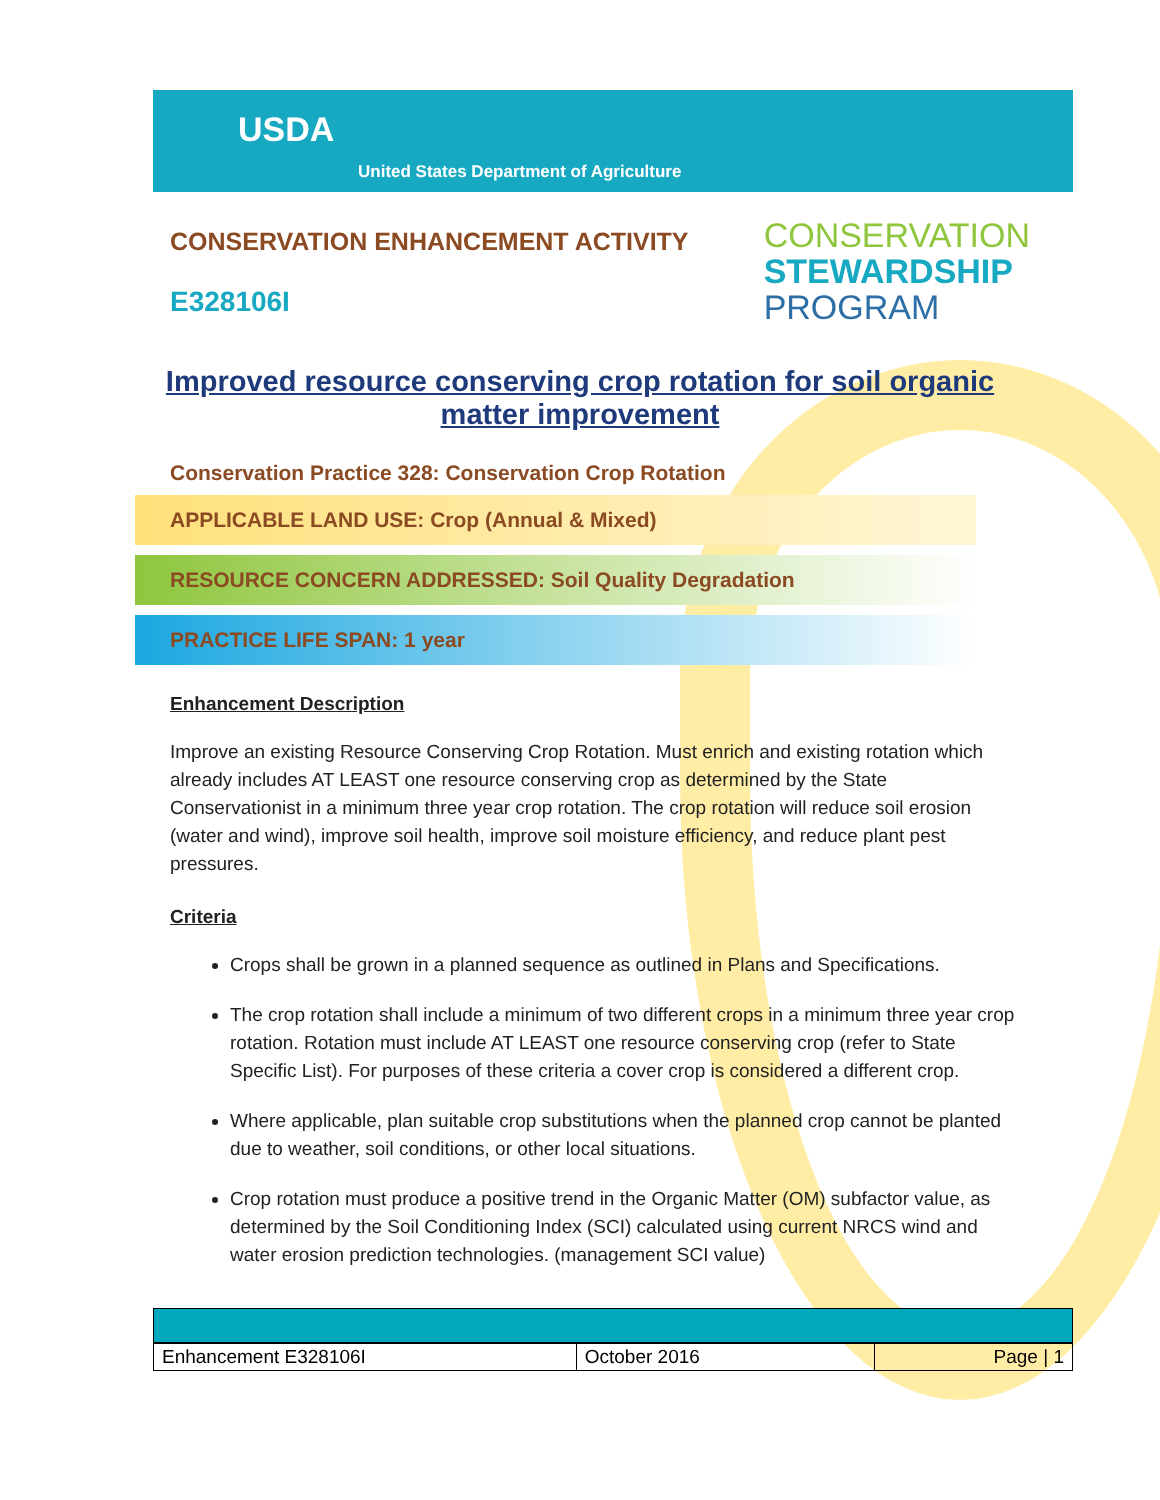USDA
United States Department of Agriculture
CONSERVATION ENHANCEMENT ACTIVITY
E328106I
CONSERVATION
STEWARDSHIP
PROGRAM
Improved resource conserving crop rotation for soil organic matter improvement
Conservation Practice 328: Conservation Crop Rotation
APPLICABLE LAND USE: Crop (Annual & Mixed)
RESOURCE CONCERN ADDRESSED: Soil Quality Degradation
PRACTICE LIFE SPAN: 1 year
Enhancement Description
Improve an existing Resource Conserving Crop Rotation. Must enrich and existing rotation which already includes AT LEAST one resource conserving crop as determined by the State Conservationist in a minimum three year crop rotation. The crop rotation will reduce soil erosion (water and wind), improve soil health, improve soil moisture efficiency, and reduce plant pest pressures.
Criteria
Crops shall be grown in a planned sequence as outlined in Plans and Specifications.
The crop rotation shall include a minimum of two different crops in a minimum three year crop rotation. Rotation must include AT LEAST one resource conserving crop (refer to State Specific List). For purposes of these criteria a cover crop is considered a different crop.
Where applicable, plan suitable crop substitutions when the planned crop cannot be planted due to weather, soil conditions, or other local situations.
Crop rotation must produce a positive trend in the Organic Matter (OM) subfactor value, as determined by the Soil Conditioning Index (SCI) calculated using current NRCS wind and water erosion prediction technologies. (management SCI value)
| Enhancement E328106I | October 2016 | Page / 1 |